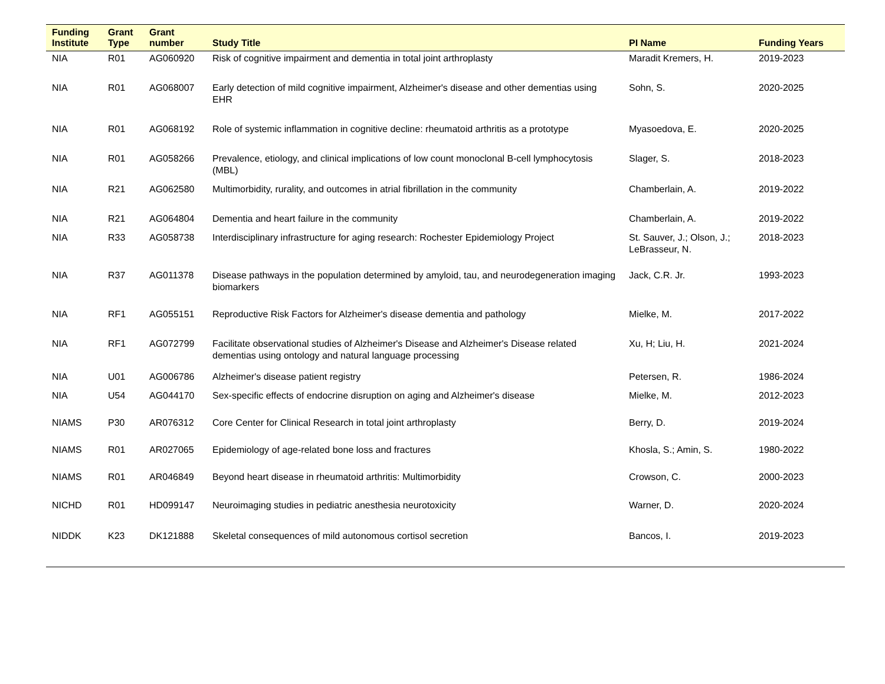| Funding Institute | Grant Type | Grant number | Study Title | PI Name | Funding Years |
| --- | --- | --- | --- | --- | --- |
| NIA | R01 | AG060920 | Risk of cognitive impairment and dementia in total joint arthroplasty | Maradit Kremers, H. | 2019-2023 |
| NIA | R01 | AG068007 | Early detection of mild cognitive impairment, Alzheimer's disease and other dementias using EHR | Sohn, S. | 2020-2025 |
| NIA | R01 | AG068192 | Role of systemic inflammation in cognitive decline: rheumatoid arthritis as a prototype | Myasoedova, E. | 2020-2025 |
| NIA | R01 | AG058266 | Prevalence, etiology, and clinical implications of low count monoclonal B-cell lymphocytosis (MBL) | Slager, S. | 2018-2023 |
| NIA | R21 | AG062580 | Multimorbidity, rurality, and outcomes in atrial fibrillation in the community | Chamberlain, A. | 2019-2022 |
| NIA | R21 | AG064804 | Dementia and heart failure in the community | Chamberlain, A. | 2019-2022 |
| NIA | R33 | AG058738 | Interdisciplinary infrastructure for aging research: Rochester Epidemiology Project | St. Sauver, J.; Olson, J.; LeBrasseur, N. | 2018-2023 |
| NIA | R37 | AG011378 | Disease pathways in the population determined by amyloid, tau, and neurodegeneration imaging biomarkers | Jack, C.R. Jr. | 1993-2023 |
| NIA | RF1 | AG055151 | Reproductive Risk Factors for Alzheimer's disease dementia and pathology | Mielke, M. | 2017-2022 |
| NIA | RF1 | AG072799 | Facilitate observational studies of Alzheimer's Disease and Alzheimer's Disease related dementias using ontology and natural language processing | Xu, H; Liu, H. | 2021-2024 |
| NIA | U01 | AG006786 | Alzheimer's disease patient registry | Petersen, R. | 1986-2024 |
| NIA | U54 | AG044170 | Sex-specific effects of endocrine disruption on aging and Alzheimer's disease | Mielke, M. | 2012-2023 |
| NIAMS | P30 | AR076312 | Core Center for Clinical Research in total joint arthroplasty | Berry, D. | 2019-2024 |
| NIAMS | R01 | AR027065 | Epidemiology of age-related bone loss and fractures | Khosla, S.; Amin, S. | 1980-2022 |
| NIAMS | R01 | AR046849 | Beyond heart disease in rheumatoid arthritis: Multimorbidity | Crowson, C. | 2000-2023 |
| NICHD | R01 | HD099147 | Neuroimaging studies in pediatric anesthesia neurotoxicity | Warner, D. | 2020-2024 |
| NIDDK | K23 | DK121888 | Skeletal consequences of mild autonomous cortisol secretion | Bancos, I. | 2019-2023 |